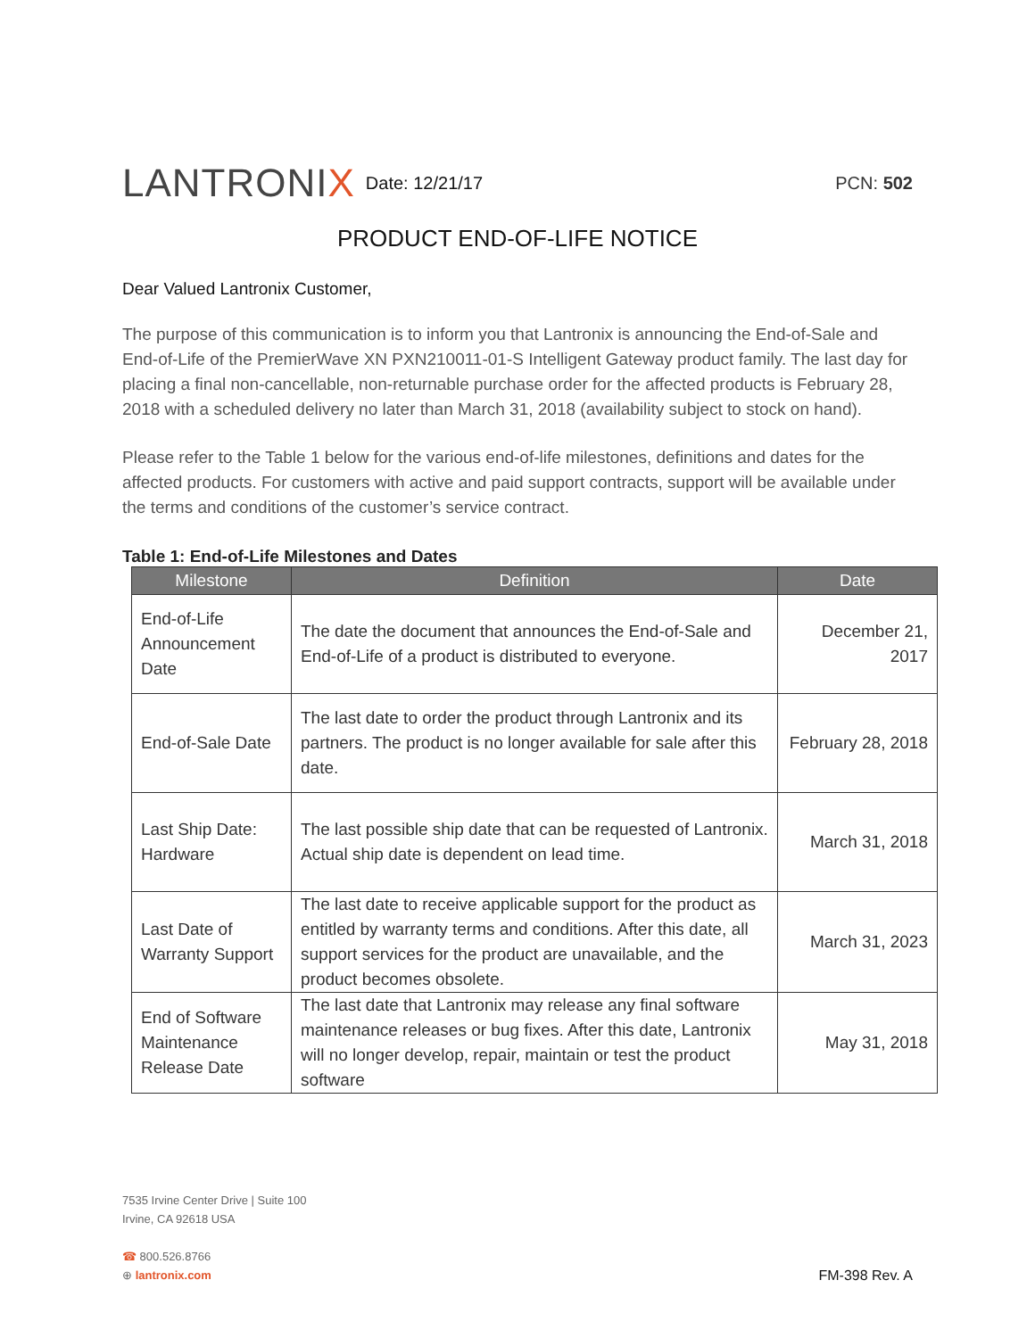LANTRONIX
Date: 12/21/17 PCN: 502
PRODUCT END-OF-LIFE NOTICE
Dear Valued Lantronix Customer,
The purpose of this communication is to inform you that Lantronix is announcing the End-of-Sale and End-of-Life of the PremierWave XN PXN210011-01-S Intelligent Gateway product family. The last day for placing a final non-cancellable, non-returnable purchase order for the affected products is February 28, 2018 with a scheduled delivery no later than March 31, 2018 (availability subject to stock on hand).
Please refer to the Table 1 below for the various end-of-life milestones, definitions and dates for the affected products. For customers with active and paid support contracts, support will be available under the terms and conditions of the customer’s service contract.
Table 1: End-of-Life Milestones and Dates
| Milestone | Definition | Date |
| --- | --- | --- |
| End-of-Life Announcement Date | The date the document that announces the End-of-Sale and End-of-Life of a product is distributed to everyone. | December 21, 2017 |
| End-of-Sale Date | The last date to order the product through Lantronix and its partners. The product is no longer available for sale after this date. | February 28, 2018 |
| Last Ship Date: Hardware | The last possible ship date that can be requested of Lantronix. Actual ship date is dependent on lead time. | March 31, 2018 |
| Last Date of Warranty Support | The last date to receive applicable support for the product as entitled by warranty terms and conditions. After this date, all support services for the product are unavailable, and the product becomes obsolete. | March 31, 2023 |
| End of Software Maintenance Release Date | The last date that Lantronix may release any final software maintenance releases or bug fixes. After this date, Lantronix will no longer develop, repair, maintain or test the product software | May 31, 2018 |
7535 Irvine Center Drive | Suite 100
Irvine, CA 92618 USA
☎ 800.526.8766
⊕ lantronix.com
FM-398 Rev. A